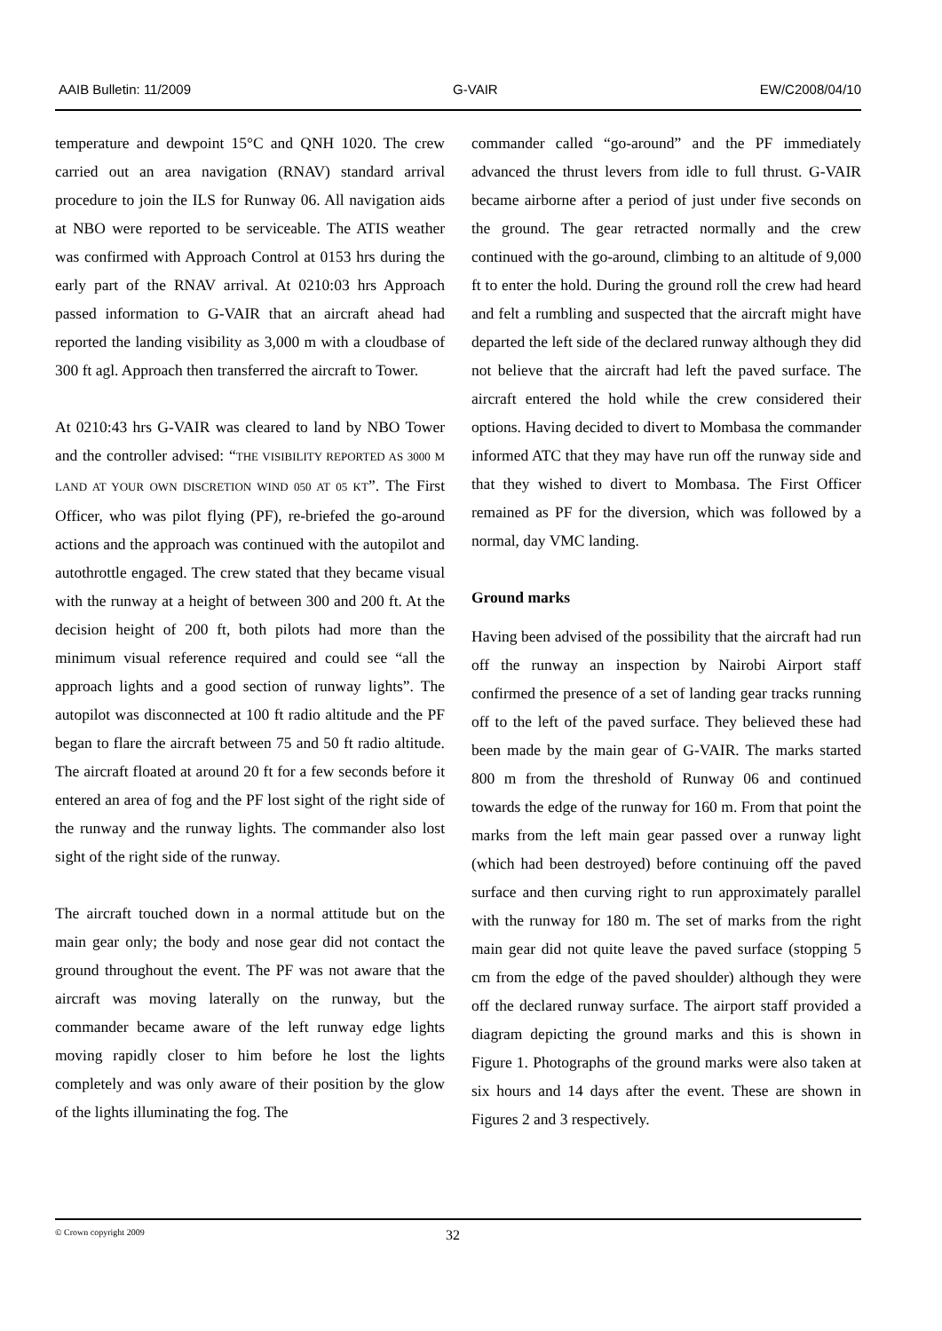AAIB Bulletin: 11/2009 G-VAIR EW/C2008/04/10
temperature and dewpoint 15°C and QNH 1020. The crew carried out an area navigation (RNAV) standard arrival procedure to join the ILS for Runway 06. All navigation aids at NBO were reported to be serviceable. The ATIS weather was confirmed with Approach Control at 0153 hrs during the early part of the RNAV arrival. At 0210:03 hrs Approach passed information to G-VAIR that an aircraft ahead had reported the landing visibility as 3,000 m with a cloudbase of 300 ft agl. Approach then transferred the aircraft to Tower.
At 0210:43 hrs G-VAIR was cleared to land by NBO Tower and the controller advised: “THE VISIBILITY REPORTED AS 3000 M LAND AT YOUR OWN DISCRETION WIND 050 AT 05 KT”. The First Officer, who was pilot flying (PF), re-briefed the go-around actions and the approach was continued with the autopilot and autothrottle engaged. The crew stated that they became visual with the runway at a height of between 300 and 200 ft. At the decision height of 200 ft, both pilots had more than the minimum visual reference required and could see “all the approach lights and a good section of runway lights”. The autopilot was disconnected at 100 ft radio altitude and the PF began to flare the aircraft between 75 and 50 ft radio altitude. The aircraft floated at around 20 ft for a few seconds before it entered an area of fog and the PF lost sight of the right side of the runway and the runway lights. The commander also lost sight of the right side of the runway.
The aircraft touched down in a normal attitude but on the main gear only; the body and nose gear did not contact the ground throughout the event. The PF was not aware that the aircraft was moving laterally on the runway, but the commander became aware of the left runway edge lights moving rapidly closer to him before he lost the lights completely and was only aware of their position by the glow of the lights illuminating the fog. The
commander called “go-around” and the PF immediately advanced the thrust levers from idle to full thrust. G-VAIR became airborne after a period of just under five seconds on the ground. The gear retracted normally and the crew continued with the go-around, climbing to an altitude of 9,000 ft to enter the hold. During the ground roll the crew had heard and felt a rumbling and suspected that the aircraft might have departed the left side of the declared runway although they did not believe that the aircraft had left the paved surface. The aircraft entered the hold while the crew considered their options. Having decided to divert to Mombasa the commander informed ATC that they may have run off the runway side and that they wished to divert to Mombasa. The First Officer remained as PF for the diversion, which was followed by a normal, day VMC landing.
Ground marks
Having been advised of the possibility that the aircraft had run off the runway an inspection by Nairobi Airport staff confirmed the presence of a set of landing gear tracks running off to the left of the paved surface. They believed these had been made by the main gear of G-VAIR. The marks started 800 m from the threshold of Runway 06 and continued towards the edge of the runway for 160 m. From that point the marks from the left main gear passed over a runway light (which had been destroyed) before continuing off the paved surface and then curving right to run approximately parallel with the runway for 180 m. The set of marks from the right main gear did not quite leave the paved surface (stopping 5 cm from the edge of the paved shoulder) although they were off the declared runway surface. The airport staff provided a diagram depicting the ground marks and this is shown in Figure 1. Photographs of the ground marks were also taken at six hours and 14 days after the event. These are shown in Figures 2 and 3 respectively.
© Crown copyright 2009 32